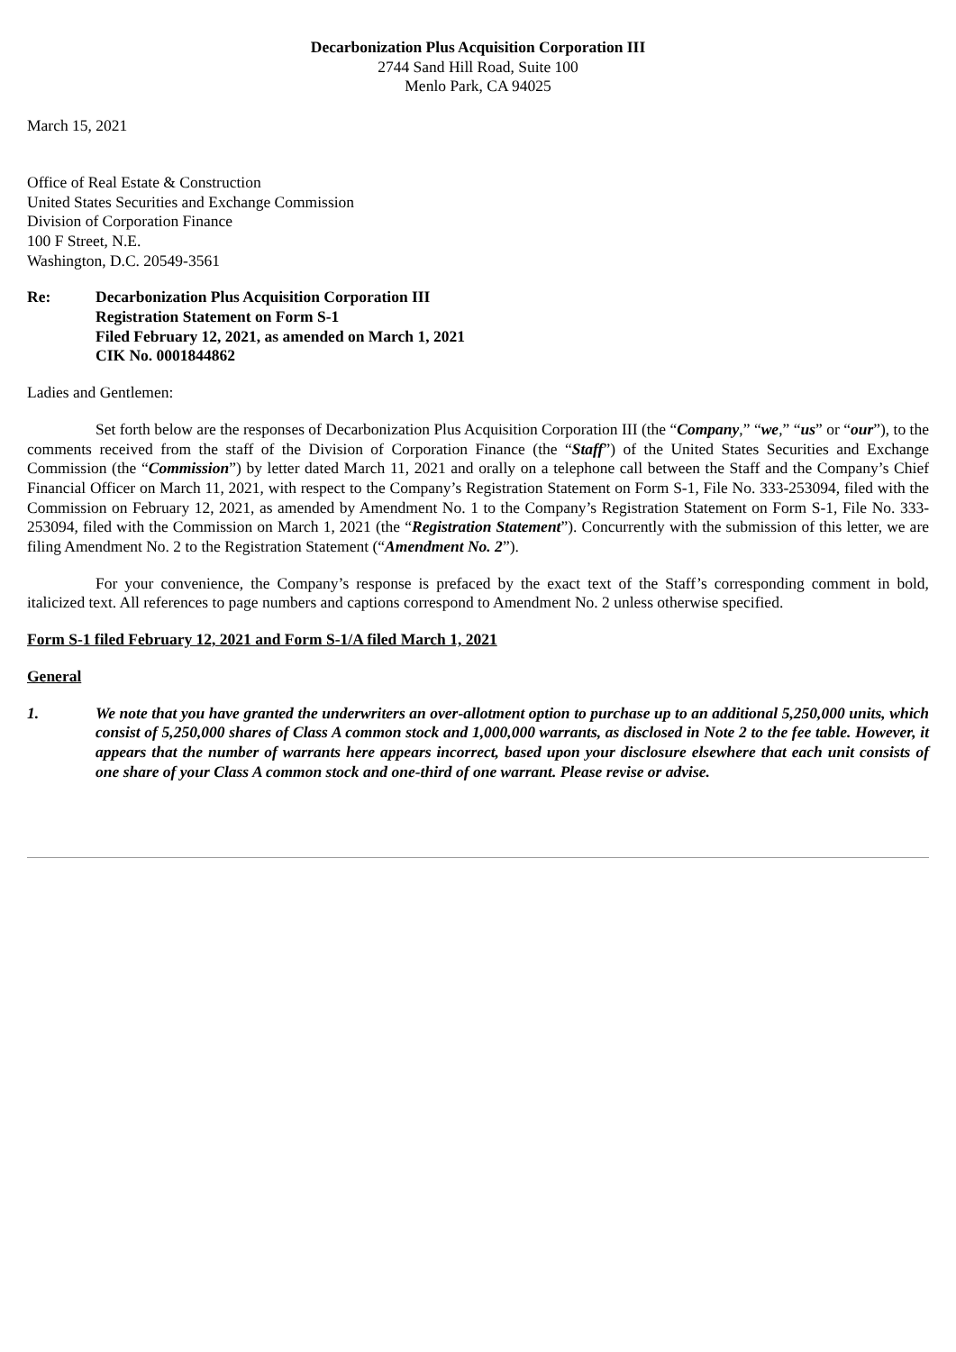Decarbonization Plus Acquisition Corporation III
2744 Sand Hill Road, Suite 100
Menlo Park, CA 94025
March 15, 2021
Office of Real Estate & Construction
United States Securities and Exchange Commission
Division of Corporation Finance
100 F Street, N.E.
Washington, D.C. 20549-3561
Re: Decarbonization Plus Acquisition Corporation III
Registration Statement on Form S-1
Filed February 12, 2021, as amended on March 1, 2021
CIK No. 0001844862
Ladies and Gentlemen:
Set forth below are the responses of Decarbonization Plus Acquisition Corporation III (the “Company,” “we,” “us” or “our”), to the comments received from the staff of the Division of Corporation Finance (the “Staff”) of the United States Securities and Exchange Commission (the “Commission”) by letter dated March 11, 2021 and orally on a telephone call between the Staff and the Company’s Chief Financial Officer on March 11, 2021, with respect to the Company’s Registration Statement on Form S-1, File No. 333-253094, filed with the Commission on February 12, 2021, as amended by Amendment No. 1 to the Company’s Registration Statement on Form S-1, File No. 333-253094, filed with the Commission on March 1, 2021 (the “Registration Statement”). Concurrently with the submission of this letter, we are filing Amendment No. 2 to the Registration Statement (“Amendment No. 2”).
For your convenience, the Company’s response is prefaced by the exact text of the Staff’s corresponding comment in bold, italicized text. All references to page numbers and captions correspond to Amendment No. 2 unless otherwise specified.
Form S-1 filed February 12, 2021 and Form S-1/A filed March 1, 2021
General
1. We note that you have granted the underwriters an over-allotment option to purchase up to an additional 5,250,000 units, which consist of 5,250,000 shares of Class A common stock and 1,000,000 warrants, as disclosed in Note 2 to the fee table. However, it appears that the number of warrants here appears incorrect, based upon your disclosure elsewhere that each unit consists of one share of your Class A common stock and one-third of one warrant. Please revise or advise.